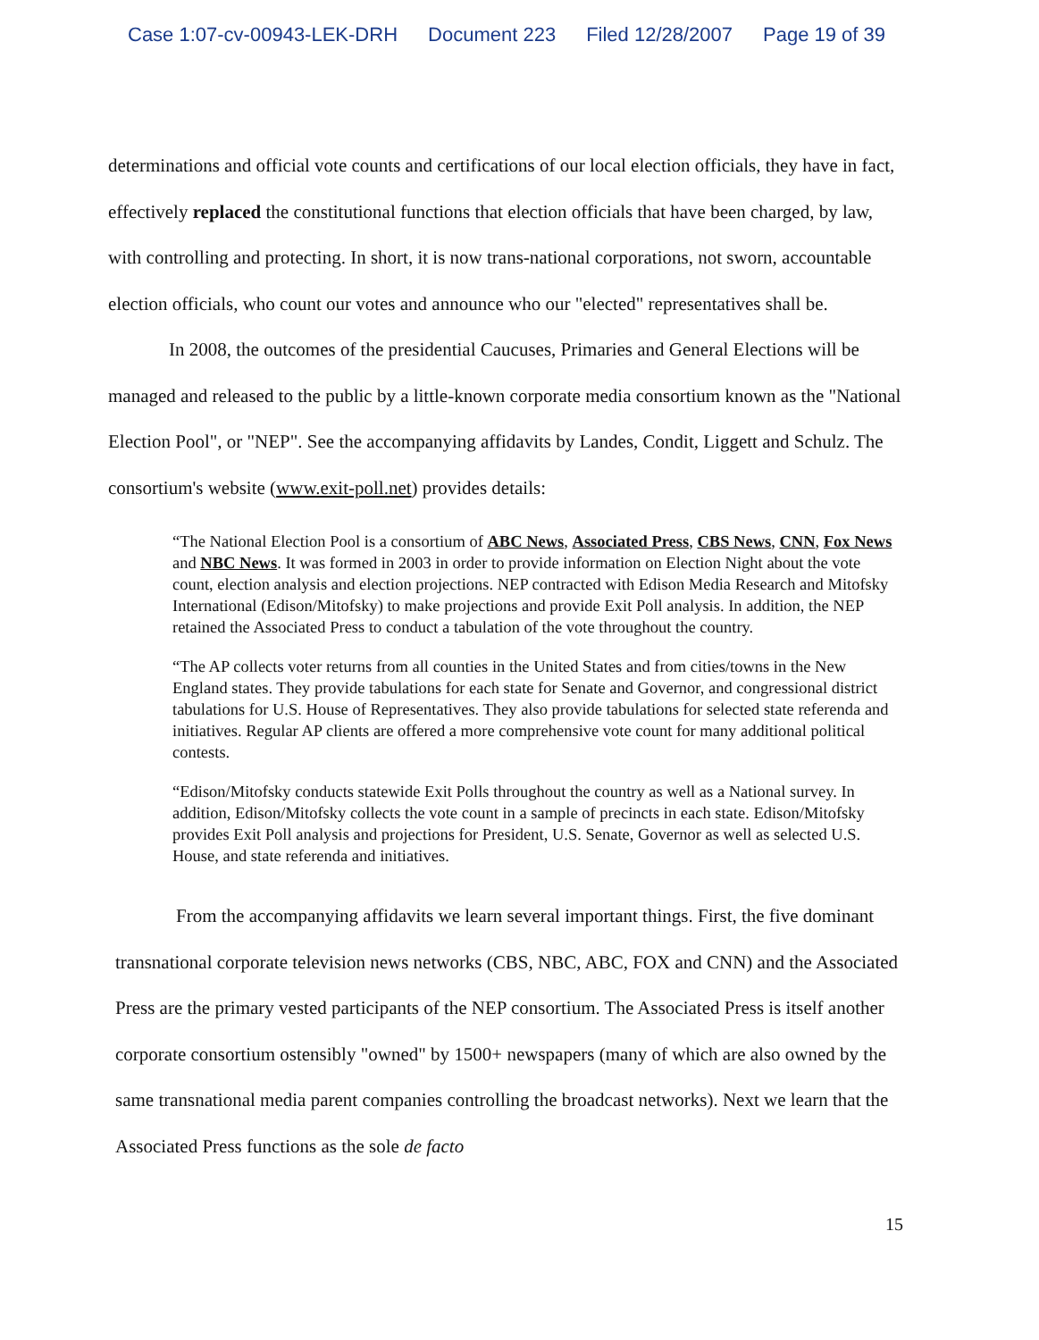Case 1:07-cv-00943-LEK-DRH Document 223 Filed 12/28/2007 Page 19 of 39
determinations and official vote counts and certifications of our local election officials, they have in fact, effectively replaced the constitutional functions that election officials that have been charged, by law, with controlling and protecting. In short, it is now trans-national corporations, not sworn, accountable election officials, who count our votes and announce who our "elected" representatives shall be.
In 2008, the outcomes of the presidential Caucuses, Primaries and General Elections will be managed and released to the public by a little-known corporate media consortium known as the "National Election Pool", or "NEP". See the accompanying affidavits by Landes, Condit, Liggett and Schulz. The consortium's website (www.exit-poll.net) provides details:
“The National Election Pool is a consortium of ABC News, Associated Press, CBS News, CNN, Fox News and NBC News. It was formed in 2003 in order to provide information on Election Night about the vote count, election analysis and election projections. NEP contracted with Edison Media Research and Mitofsky International (Edison/Mitofsky) to make projections and provide Exit Poll analysis. In addition, the NEP retained the Associated Press to conduct a tabulation of the vote throughout the country.
“The AP collects voter returns from all counties in the United States and from cities/towns in the New England states. They provide tabulations for each state for Senate and Governor, and congressional district tabulations for U.S. House of Representatives. They also provide tabulations for selected state referenda and initiatives. Regular AP clients are offered a more comprehensive vote count for many additional political contests.
“Edison/Mitofsky conducts statewide Exit Polls throughout the country as well as a National survey. In addition, Edison/Mitofsky collects the vote count in a sample of precincts in each state. Edison/Mitofsky provides Exit Poll analysis and projections for President, U.S. Senate, Governor as well as selected U.S. House, and state referenda and initiatives.
From the accompanying affidavits we learn several important things. First, the five dominant transnational corporate television news networks (CBS, NBC, ABC, FOX and CNN) and the Associated Press are the primary vested participants of the NEP consortium. The Associated Press is itself another corporate consortium ostensibly "owned" by 1500+ newspapers (many of which are also owned by the same transnational media parent companies controlling the broadcast networks). Next we learn that the Associated Press functions as the sole de facto
15